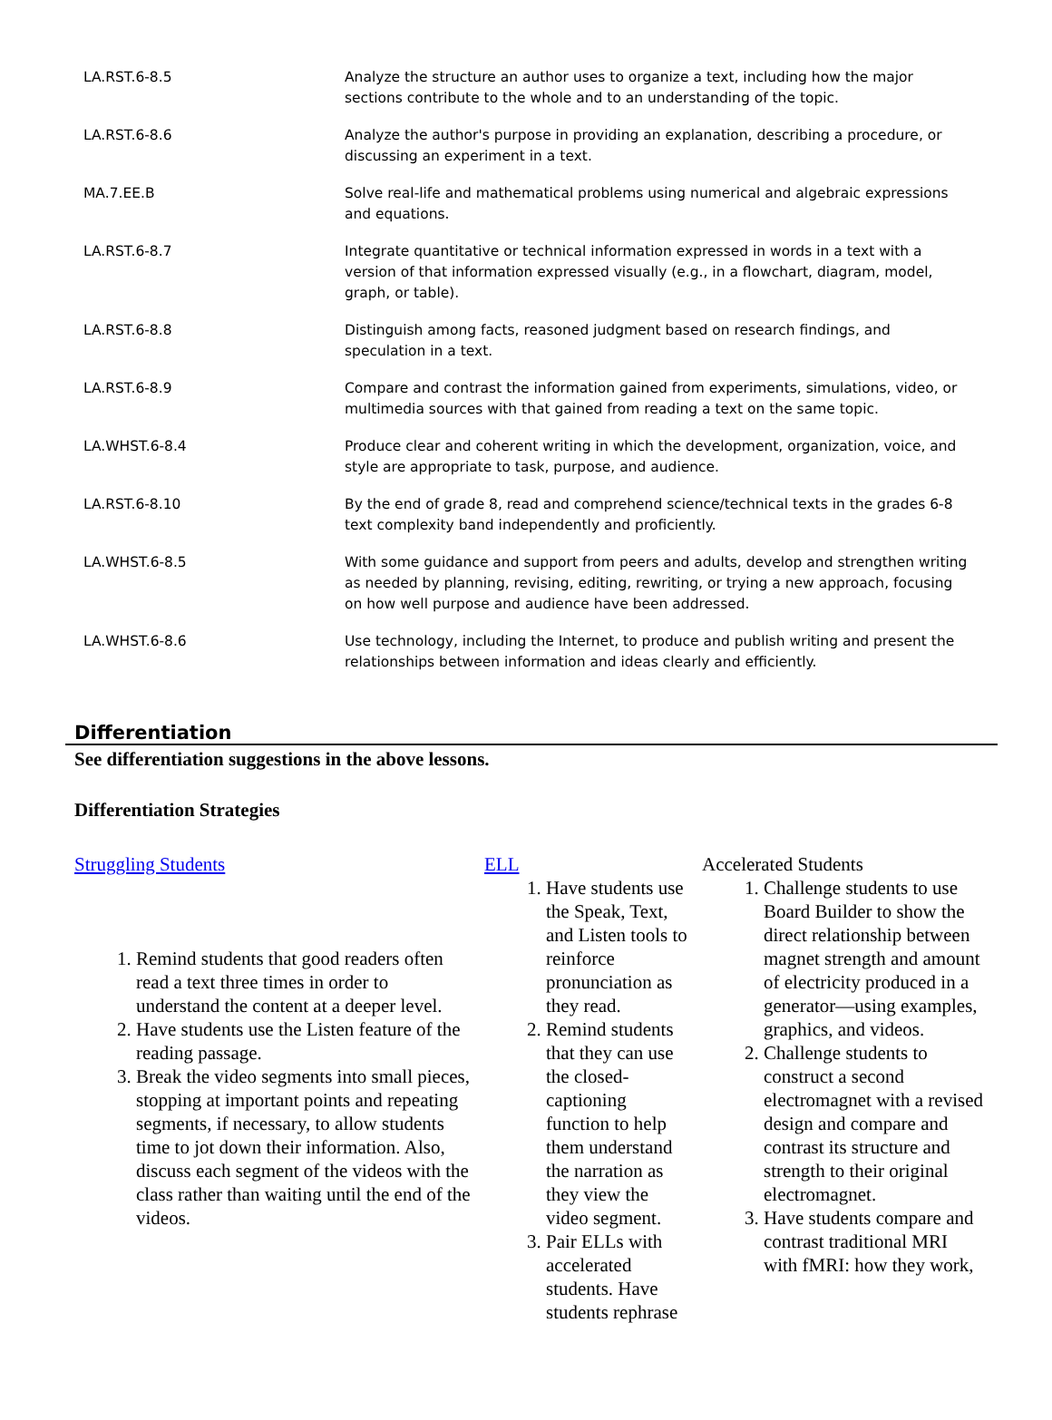| LA.RST.6-8.5 | Analyze the structure an author uses to organize a text, including how the major sections contribute to the whole and to an understanding of the topic. |
| LA.RST.6-8.6 | Analyze the author's purpose in providing an explanation, describing a procedure, or discussing an experiment in a text. |
| MA.7.EE.B | Solve real-life and mathematical problems using numerical and algebraic expressions and equations. |
| LA.RST.6-8.7 | Integrate quantitative or technical information expressed in words in a text with a version of that information expressed visually (e.g., in a flowchart, diagram, model, graph, or table). |
| LA.RST.6-8.8 | Distinguish among facts, reasoned judgment based on research findings, and speculation in a text. |
| LA.RST.6-8.9 | Compare and contrast the information gained from experiments, simulations, video, or multimedia sources with that gained from reading a text on the same topic. |
| LA.WHST.6-8.4 | Produce clear and coherent writing in which the development, organization, voice, and style are appropriate to task, purpose, and audience. |
| LA.RST.6-8.10 | By the end of grade 8, read and comprehend science/technical texts in the grades 6-8 text complexity band independently and proficiently. |
| LA.WHST.6-8.5 | With some guidance and support from peers and adults, develop and strengthen writing as needed by planning, revising, editing, rewriting, or trying a new approach, focusing on how well purpose and audience have been addressed. |
| LA.WHST.6-8.6 | Use technology, including the Internet, to produce and publish writing and present the relationships between information and ideas clearly and efficiently. |
Differentiation
See differentiation suggestions in the above lessons.
Differentiation Strategies
| Struggling Students 1. Remind students that good readers often read a text three times in order to understand the content at a deeper level. 2. Have students use the Listen feature of the reading passage. 3. Break the video segments into small pieces, stopping at important points and repeating segments, if necessary, to allow students time to jot down their information. Also, discuss each segment of the videos with the class rather than waiting until the end of the videos. | ELL 1. Have students use the Speak, Text, and Listen tools to reinforce pronunciation as they read. 2. Remind students that they can use the closed-captioning function to help them understand the narration as they view the video segment. 3. Pair ELLs with accelerated students. Have students rephrase | Accelerated Students 1. Challenge students to use Board Builder to show the direct relationship between magnet strength and amount of electricity produced in a generator—using examples, graphics, and videos. 2. Challenge students to construct a second electromagnet with a revised design and compare and contrast its structure and strength to their original electromagnet. 3. Have students compare and contrast traditional MRI with fMRI: how they work, |